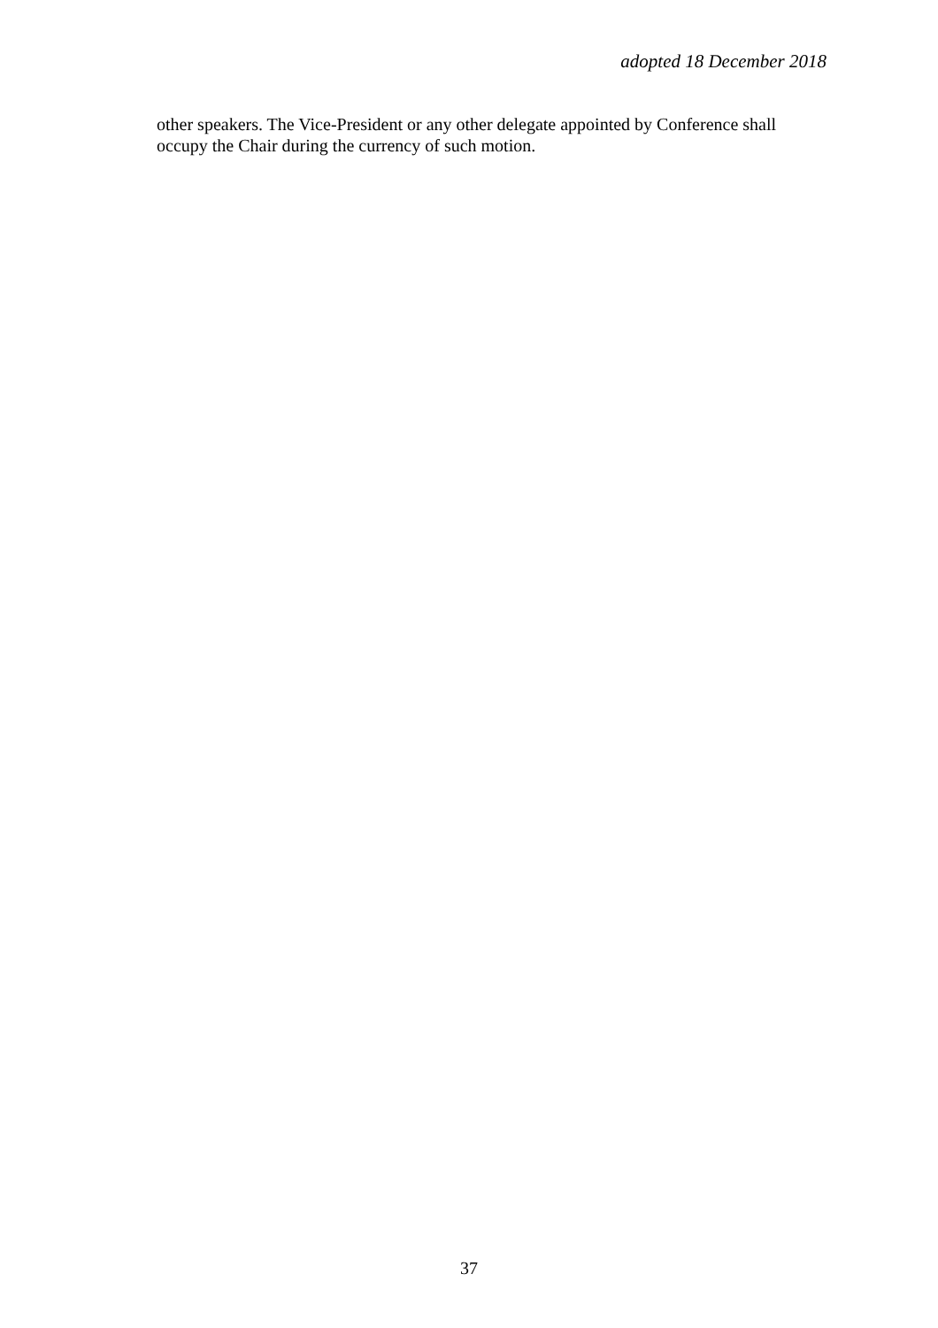adopted 18 December 2018
other speakers. The Vice-President or any other delegate appointed by Conference shall
occupy the Chair during the currency of such motion.
37